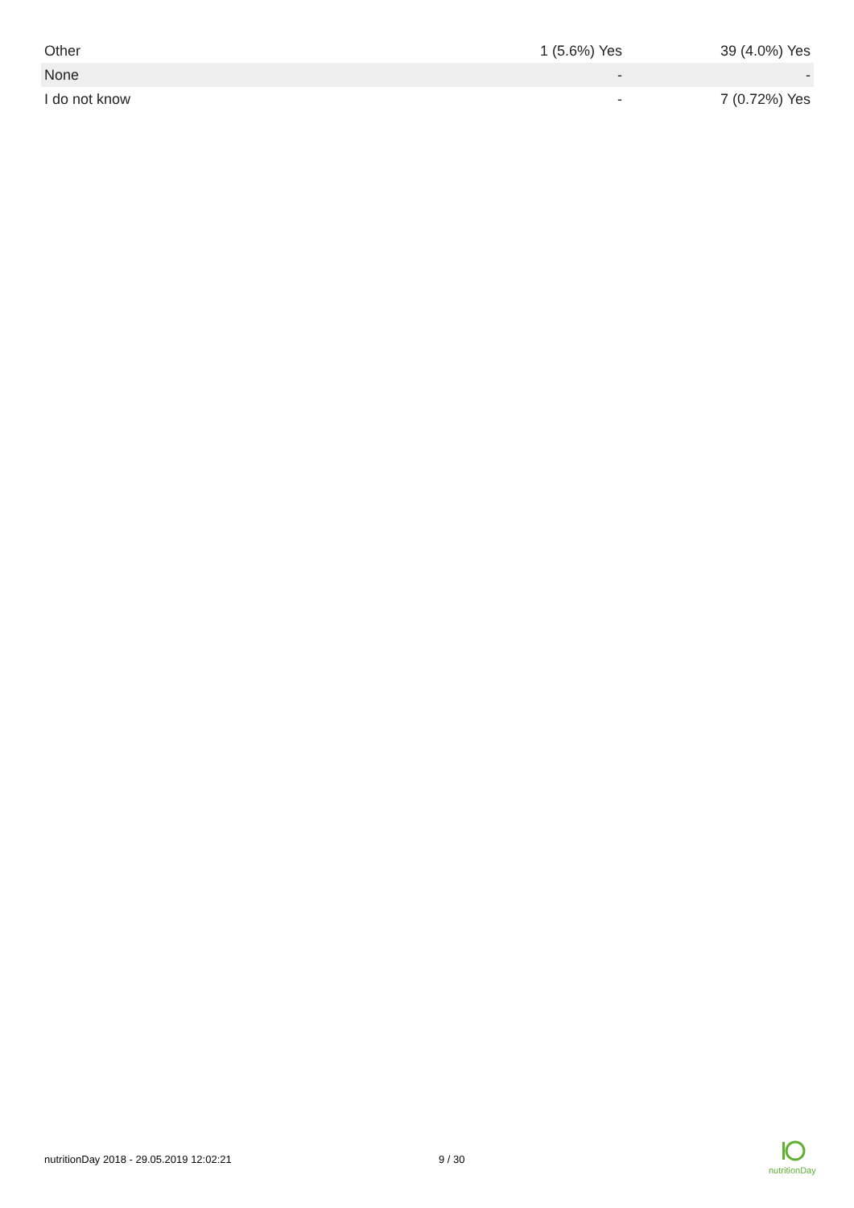| Other | 1 (5.6%) Yes | 39 (4.0%) Yes |
| None | - | - |
| I do not know | - | 7 (0.72%) Yes |
nutritionDay 2018 - 29.05.2019 12:02:21 9 / 30
nutritionDay